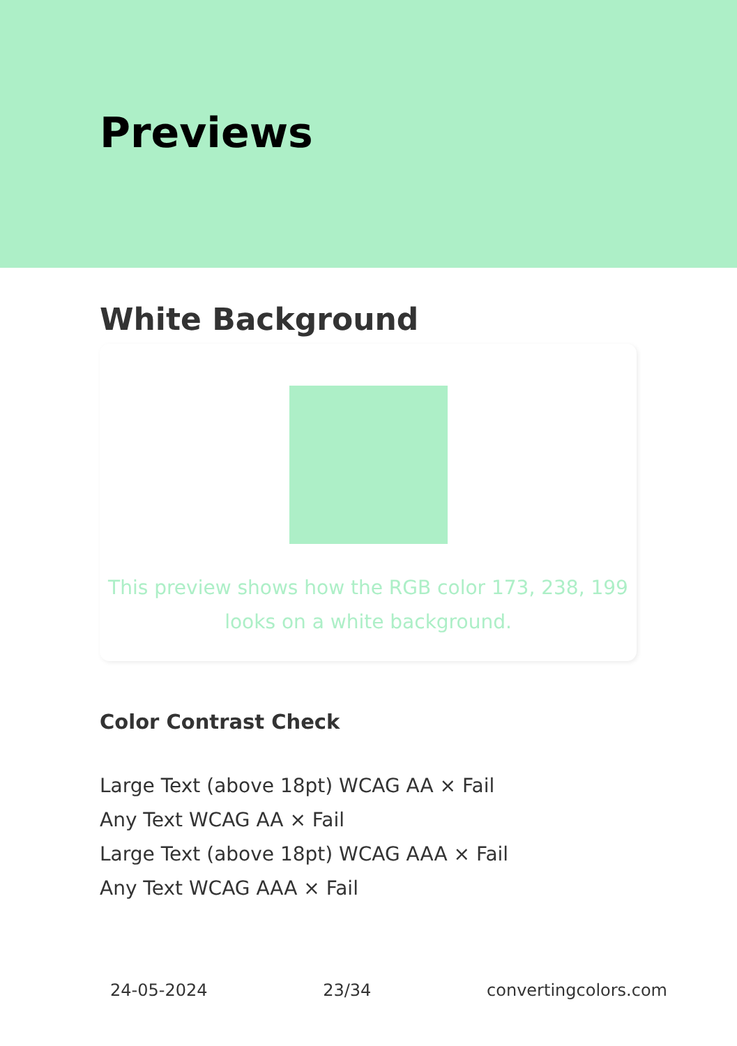Previews
White Background
This preview shows how the RGB color 173, 238, 199
looks on a white background.
Color Contrast Check
Large Text (above 18pt) WCAG AA × Fail
Any Text WCAG AA × Fail
Large Text (above 18pt) WCAG AAA × Fail
Any Text WCAG AAA × Fail
24-05-2024 23/34 convertingcolors.com